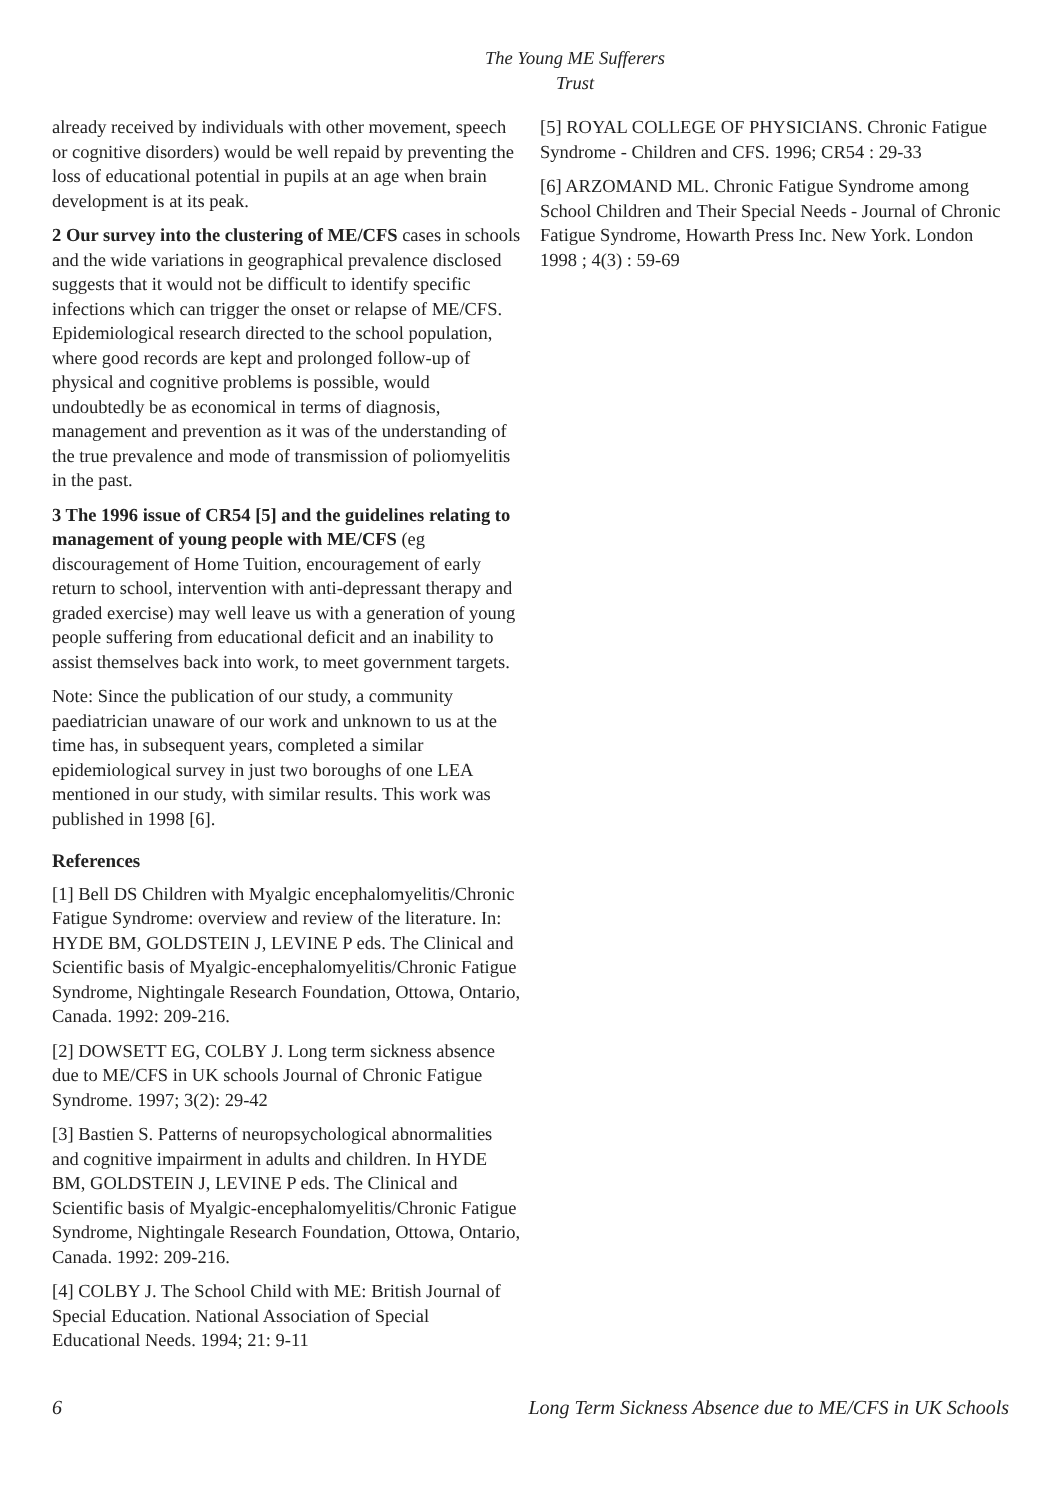The Young ME Sufferers Trust
already received by individuals with other movement, speech or cognitive disorders) would be well repaid by preventing the loss of educational potential in pupils at an age when brain development is at its peak.
2 Our survey into the clustering of ME/CFS cases in schools and the wide variations in geographical prevalence disclosed suggests that it would not be difficult to identify specific infections which can trigger the onset or relapse of ME/CFS. Epidemiological research directed to the school population, where good records are kept and prolonged follow-up of physical and cognitive problems is possible, would undoubtedly be as economical in terms of diagnosis, management and prevention as it was of the understanding of the true prevalence and mode of transmission of poliomyelitis in the past.
3 The 1996 issue of CR54 [5] and the guidelines relating to management of young people with ME/CFS (eg discouragement of Home Tuition, encouragement of early return to school, intervention with anti-depressant therapy and graded exercise) may well leave us with a generation of young people suffering from educational deficit and an inability to assist themselves back into work, to meet government targets.
Note: Since the publication of our study, a community paediatrician unaware of our work and unknown to us at the time has, in subsequent years, completed a similar epidemiological survey in just two boroughs of one LEA mentioned in our study, with similar results. This work was published in 1998 [6].
References
[1] Bell DS Children with Myalgic encephalomyelitis/Chronic Fatigue Syndrome: overview and review of the literature. In: HYDE BM, GOLDSTEIN J, LEVINE P eds. The Clinical and Scientific basis of Myalgic-encephalomyelitis/Chronic Fatigue Syndrome, Nightingale Research Foundation, Ottowa, Ontario, Canada. 1992: 209-216.
[2] DOWSETT EG, COLBY J. Long term sickness absence due to ME/CFS in UK schools Journal of Chronic Fatigue Syndrome. 1997; 3(2): 29-42
[3] Bastien S. Patterns of neuropsychological abnormalities and cognitive impairment in adults and children. In HYDE BM, GOLDSTEIN J, LEVINE P eds. The Clinical and Scientific basis of Myalgic-encephalomyelitis/Chronic Fatigue Syndrome, Nightingale Research Foundation, Ottowa, Ontario, Canada. 1992: 209-216.
[4] COLBY J. The School Child with ME: British Journal of Special Education. National Association of Special Educational Needs. 1994; 21: 9-11
[5] ROYAL COLLEGE OF PHYSICIANS. Chronic Fatigue Syndrome - Children and CFS. 1996; CR54 : 29-33
[6] ARZOMAND ML. Chronic Fatigue Syndrome among School Children and Their Special Needs - Journal of Chronic Fatigue Syndrome, Howarth Press Inc. New York. London 1998 ; 4(3) : 59-69
6 Long Term Sickness Absence due to ME/CFS in UK Schools